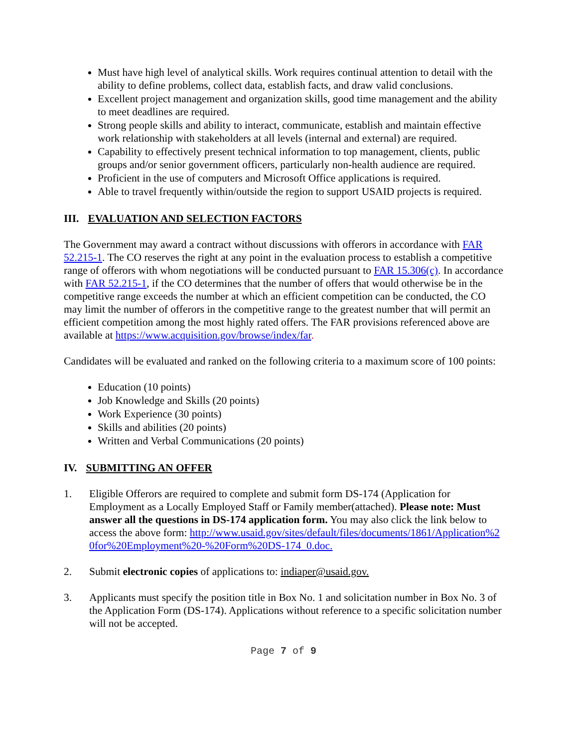Must have high level of analytical skills. Work requires continual attention to detail with the ability to define problems, collect data, establish facts, and draw valid conclusions.
Excellent project management and organization skills, good time management and the ability to meet deadlines are required.
Strong people skills and ability to interact, communicate, establish and maintain effective work relationship with stakeholders at all levels (internal and external) are required.
Capability to effectively present technical information to top management, clients, public groups and/or senior government officers, particularly non-health audience are required.
Proficient in the use of computers and Microsoft Office applications is required.
Able to travel frequently within/outside the region to support USAID projects is required.
III. EVALUATION AND SELECTION FACTORS
The Government may award a contract without discussions with offerors in accordance with FAR 52.215-1. The CO reserves the right at any point in the evaluation process to establish a competitive range of offerors with whom negotiations will be conducted pursuant to FAR 15.306(c). In accordance with FAR 52.215-1, if the CO determines that the number of offers that would otherwise be in the competitive range exceeds the number at which an efficient competition can be conducted, the CO may limit the number of offerors in the competitive range to the greatest number that will permit an efficient competition among the most highly rated offers. The FAR provisions referenced above are available at https://www.acquisition.gov/browse/index/far.
Candidates will be evaluated and ranked on the following criteria to a maximum score of 100 points:
Education (10 points)
Job Knowledge and Skills (20 points)
Work Experience (30 points)
Skills and abilities (20 points)
Written and Verbal Communications (20 points)
IV. SUBMITTING AN OFFER
1. Eligible Offerors are required to complete and submit form DS-174 (Application for Employment as a Locally Employed Staff or Family member(attached). Please note: Must answer all the questions in DS-174 application form. You may also click the link below to access the above form: http://www.usaid.gov/sites/default/files/documents/1861/Application%20for%20Employment%20-%20Form%20DS-174_0.doc.
2. Submit electronic copies of applications to: indiaper@usaid.gov.
3. Applicants must specify the position title in Box No. 1 and solicitation number in Box No. 3 of the Application Form (DS-174). Applications without reference to a specific solicitation number will not be accepted.
Page 7 of 9